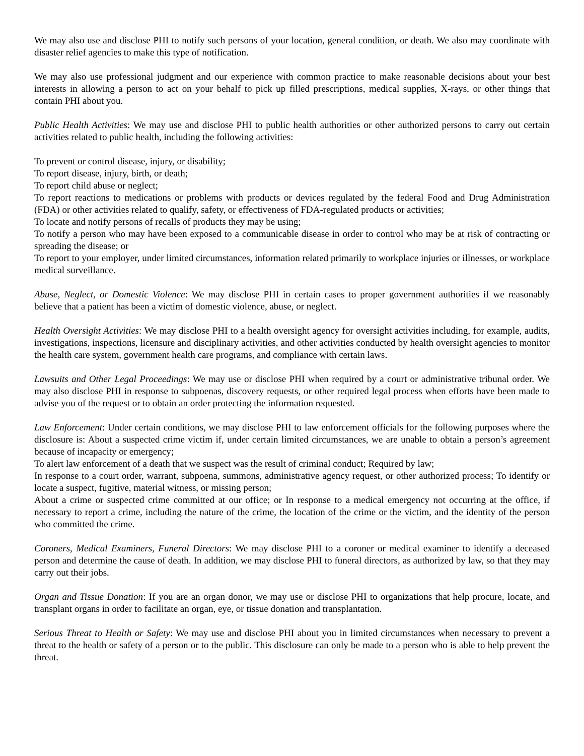We may also use and disclose PHI to notify such persons of your location, general condition, or death. We also may coordinate with disaster relief agencies to make this type of notification.
We may also use professional judgment and our experience with common practice to make reasonable decisions about your best interests in allowing a person to act on your behalf to pick up filled prescriptions, medical supplies, X-rays, or other things that contain PHI about you.
Public Health Activities: We may use and disclose PHI to public health authorities or other authorized persons to carry out certain activities related to public health, including the following activities:
To prevent or control disease, injury, or disability;
To report disease, injury, birth, or death;
To report child abuse or neglect;
To report reactions to medications or problems with products or devices regulated by the federal Food and Drug Administration (FDA) or other activities related to qualify, safety, or effectiveness of FDA-regulated products or activities;
To locate and notify persons of recalls of products they may be using;
To notify a person who may have been exposed to a communicable disease in order to control who may be at risk of contracting or spreading the disease; or
To report to your employer, under limited circumstances, information related primarily to workplace injuries or illnesses, or workplace medical surveillance.
Abuse, Neglect, or Domestic Violence: We may disclose PHI in certain cases to proper government authorities if we reasonably believe that a patient has been a victim of domestic violence, abuse, or neglect.
Health Oversight Activities: We may disclose PHI to a health oversight agency for oversight activities including, for example, audits, investigations, inspections, licensure and disciplinary activities, and other activities conducted by health oversight agencies to monitor the health care system, government health care programs, and compliance with certain laws.
Lawsuits and Other Legal Proceedings: We may use or disclose PHI when required by a court or administrative tribunal order. We may also disclose PHI in response to subpoenas, discovery requests, or other required legal process when efforts have been made to advise you of the request or to obtain an order protecting the information requested.
Law Enforcement: Under certain conditions, we may disclose PHI to law enforcement officials for the following purposes where the disclosure is: About a suspected crime victim if, under certain limited circumstances, we are unable to obtain a person’s agreement because of incapacity or emergency;
To alert law enforcement of a death that we suspect was the result of criminal conduct; Required by law;
In response to a court order, warrant, subpoena, summons, administrative agency request, or other authorized process; To identify or locate a suspect, fugitive, material witness, or missing person;
About a crime or suspected crime committed at our office; or In response to a medical emergency not occurring at the office, if necessary to report a crime, including the nature of the crime, the location of the crime or the victim, and the identity of the person who committed the crime.
Coroners, Medical Examiners, Funeral Directors: We may disclose PHI to a coroner or medical examiner to identify a deceased person and determine the cause of death. In addition, we may disclose PHI to funeral directors, as authorized by law, so that they may carry out their jobs.
Organ and Tissue Donation: If you are an organ donor, we may use or disclose PHI to organizations that help procure, locate, and transplant organs in order to facilitate an organ, eye, or tissue donation and transplantation.
Serious Threat to Health or Safety: We may use and disclose PHI about you in limited circumstances when necessary to prevent a threat to the health or safety of a person or to the public. This disclosure can only be made to a person who is able to help prevent the threat.